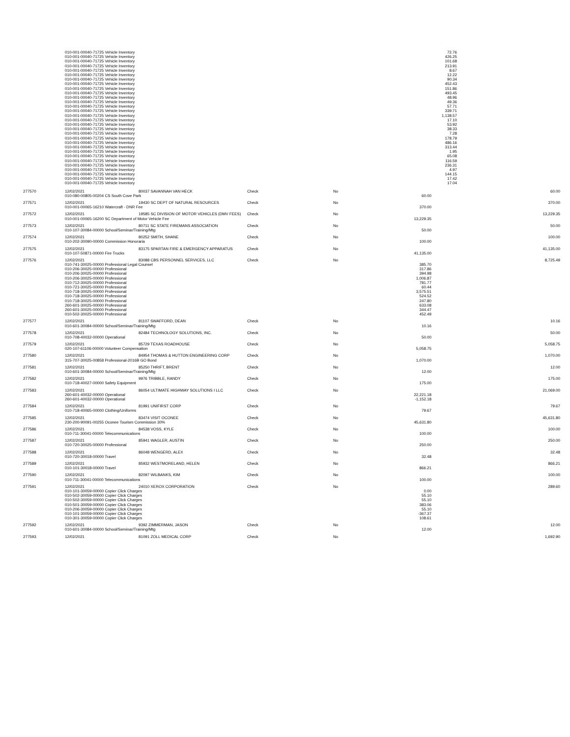| | 010-001-00040-71725 Vehicle Inventory | | | | 72.76 | |
| | 010-001-00040-71725 Vehicle Inventory | | | | 426.25 | |
| | 010-001-00040-71725 Vehicle Inventory | | | | 101.68 | |
| | 010-001-00040-71725 Vehicle Inventory | | | | 213.91 | |
| | 010-001-00040-71725 Vehicle Inventory | | | | 8.67 | |
| | 010-001-00040-71725 Vehicle Inventory | | | | 12.22 | |
| | 010-001-00040-71725 Vehicle Inventory | | | | 90.34 | |
| | 010-001-00040-71725 Vehicle Inventory | | | | 452.43 | |
| | 010-001-00040-71725 Vehicle Inventory | | | | 151.86 | |
| | 010-001-00040-71725 Vehicle Inventory | | | | 493.45 | |
| | 010-001-00040-71725 Vehicle Inventory | | | | 48.96 | |
| | 010-001-00040-71725 Vehicle Inventory | | | | 49.36 | |
| | 010-001-00040-71725 Vehicle Inventory | | | | 57.71 | |
| | 010-001-00040-71725 Vehicle Inventory | | | | 339.71 | |
| | 010-001-00040-71725 Vehicle Inventory | | | | 1,138.57 | |
| | 010-001-00040-71725 Vehicle Inventory | | | | 17.10 | |
| | 010-001-00040-71725 Vehicle Inventory | | | | 53.92 | |
| | 010-001-00040-71725 Vehicle Inventory | | | | 38.33 | |
| | 010-001-00040-71725 Vehicle Inventory | | | | 7.28 | |
| | 010-001-00040-71725 Vehicle Inventory | | | | 178.79 | |
| | 010-001-00040-71725 Vehicle Inventory | | | | 486.16 | |
| | 010-001-00040-71725 Vehicle Inventory | | | | 313.44 | |
| | 010-001-00040-71725 Vehicle Inventory | | | | 1.95 | |
| | 010-001-00040-71725 Vehicle Inventory | | | | 65.08 | |
| | 010-001-00040-71725 Vehicle Inventory | | | | 116.59 | |
| | 010-001-00040-71725 Vehicle Inventory | | | | 236.31 | |
| | 010-001-00040-71725 Vehicle Inventory | | | | 4.97 | |
| | 010-001-00040-71725 Vehicle Inventory | | | | 144.15 | |
| | 010-001-00040-71725 Vehicle Inventory | | | | 17.42 | |
| | 010-001-00040-71725 Vehicle Inventory | | | | 17.04 | |
| 277570 | 12/02/2021 | 80037 SAVANNAH VAN HECK | Check | No | | 60.00 |
| | 010-080-00805-00204 CS South Cove Park | | | | 60.00 | |
| 277571 | 12/02/2021 | 19430 SC DEPT OF NATURAL RESOURCES | Check | No | | 370.00 |
| | 010-001-00065-16210 Watercraft - DNR Fee | | | | 370.00 | |
| 277572 | 12/02/2021 | 19585 SC DIVISION OF MOTOR VEHICLES (DMV FEES) | Check | No | | 13,229.35 |
| | 010-001-00065-16200 SC Department of Motor Vehicle Fee | | | | 13,229.35 | |
| 277573 | 12/02/2021 | 80711 SC STATE FIREMANS ASSOCIATION | Check | No | | 50.00 |
| | 010-107-30084-00000 School/Seminar/Training/Mtg | | | | 50.00 | |
| 277574 | 12/02/2021 | 80252 SMITH, SHANE | Check | No | | 100.00 |
| | 010-202-30090-00000 Commission Honoraria | | | | 100.00 | |
| 277575 | 12/02/2021 | 83175 SPARTAN FIRE & EMERGENCY APPARATUS | Check | No | | 41,135.00 |
| | 010-107-50871-00000 Fire Trucks | | | | 41,135.00 | |
| 277576 | 12/02/2021 | 83088 CBS PERSONNEL SERVICES, LLC | Check | No | | 8,725.49 |
| | 010-741-30025-00000 Professional Legal Counsel | | | | 385.70 | |
| | 010-206-30025-00000 Professional | | | | 317.86 | |
| | 010-206-30025-00000 Professional | | | | 394.98 | |
| | 010-206-30025-00000 Professional | | | | 1,006.87 | |
| | 010-712-30025-00000 Professional | | | | 781.77 | |
| | 010-721-30025-00000 Professional | | | | 60.44 | |
| | 010-718-30025-00000 Professional | | | | 3,575.51 | |
| | 010-718-30025-00000 Professional | | | | 524.52 | |
| | 010-718-30025-00000 Professional | | | | 247.80 | |
| | 260-601-30025-00000 Professional | | | | 633.08 | |
| | 260-601-30025-00000 Professional | | | | 344.47 | |
| | 010-502-30025-00000 Professional | | | | 452.49 | |
| 277577 | 12/02/2021 | 81107 SWAFFORD, DEAN | Check | No | | 10.16 |
| | 010-601-30084-00000 School/Seminar/Training/Mtg | | | | 10.16 | |
| 277578 | 12/02/2021 | 82484 TECHNOLOGY SOLUTIONS, INC. | Check | No | | 50.00 |
| | 010-708-40032-00000 Operational | | | | 50.00 | |
| 277579 | 12/02/2021 | 85729 TEXAS ROADHOUSE | Check | No | | 5,058.75 |
| | 020-107-61106-00000 Volunteer Compensation | | | | 5,058.75 | |
| 277580 | 12/02/2021 | 84954 THOMAS & HUTTON ENGINEERING CORP | Check | No | | 1,070.00 |
| | 315-707-30025-00858 Professional-2016B GO Bond | | | | 1,070.00 | |
| 277581 | 12/02/2021 | 85250 THRIFT, BRENT | Check | No | | 12.00 |
| | 010-601-30084-00000 School/Seminar/Training/Mtg | | | | 12.00 | |
| 277582 | 12/02/2021 | 9976 TRIBBLE, RANDY | Check | No | | 175.00 |
| | 010-718-40027-00000 Safety Equipment | | | | 175.00 | |
| 277583 | 12/02/2021 | 86054 ULTIMATE HIGHWAY SOLUTIONS I LLC | Check | No | | 21,069.00 |
| | 260-601-40032-00000 Operational | | | | 22,221.18 | |
| | 260-601-40032-00000 Operational | | | | -1,152.18 | |
| 277584 | 12/02/2021 | 81991 UNIFIRST CORP | Check | No | | 79.67 |
| | 010-718-40065-00000 Clothing/Uniforms | | | | 79.67 | |
| 277585 | 12/02/2021 | 83474 VISIT OCONEE | Check | No | | 45,631.80 |
| | 230-200-90091-00255 Oconee Tourism Commission 30% | | | | 45,631.80 | |
| 277586 | 12/02/2021 | 84538 VOSS, KYLE | Check | No | | 100.00 |
| | 010-711-30041-00000 Telecommunications | | | | 100.00 | |
| 277587 | 12/02/2021 | 85941 WAGLER, AUSTIN | Check | No | | 250.00 |
| | 010-720-30025-00000 Professional | | | | 250.00 | |
| 277588 | 12/02/2021 | 86048 WENGERD, ALEX | Check | No | | 32.48 |
| | 010-720-30018-00000 Travel | | | | 32.48 | |
| 277589 | 12/02/2021 | 85932 WESTMORELAND, HELEN | Check | No | | 866.21 |
| | 010-101-30018-00000 Travel | | | | 866.21 | |
| 277590 | 12/02/2021 | 82097 WILBANKS, KIM | Check | No | | 100.00 |
| | 010-711-30041-00000 Telecommunications | | | | 100.00 | |
| 277591 | 12/02/2021 | 24010 XEROX CORPORATION | Check | No | | 289.60 |
| | 010-101-30059-00000 Copier Click Charges | | | | 0.00 | |
| | 010-502-30059-00000 Copier Click Charges | | | | 55.10 | |
| | 010-502-30059-00000 Copier Click Charges | | | | 55.10 | |
| | 010-501-30059-00000 Copier Click Charges | | | | 383.06 | |
| | 010-206-30059-00000 Copier Click Charges | | | | 55.10 | |
| | 010-101-30059-00000 Copier Click Charges | | | | -367.37 | |
| | 010-301-30059-00000 Copier Click Charges | | | | 108.61 | |
| 277592 | 12/02/2021 | 9392 ZIMMERMAN, JASON | Check | No | | 12.00 |
| | 010-601-30084-00000 School/Seminar/Training/Mtg | | | | 12.00 | |
| 277593 | 12/02/2021 | 81091 ZOLL MEDICAL CORP | Check | No | | 1,692.90 |